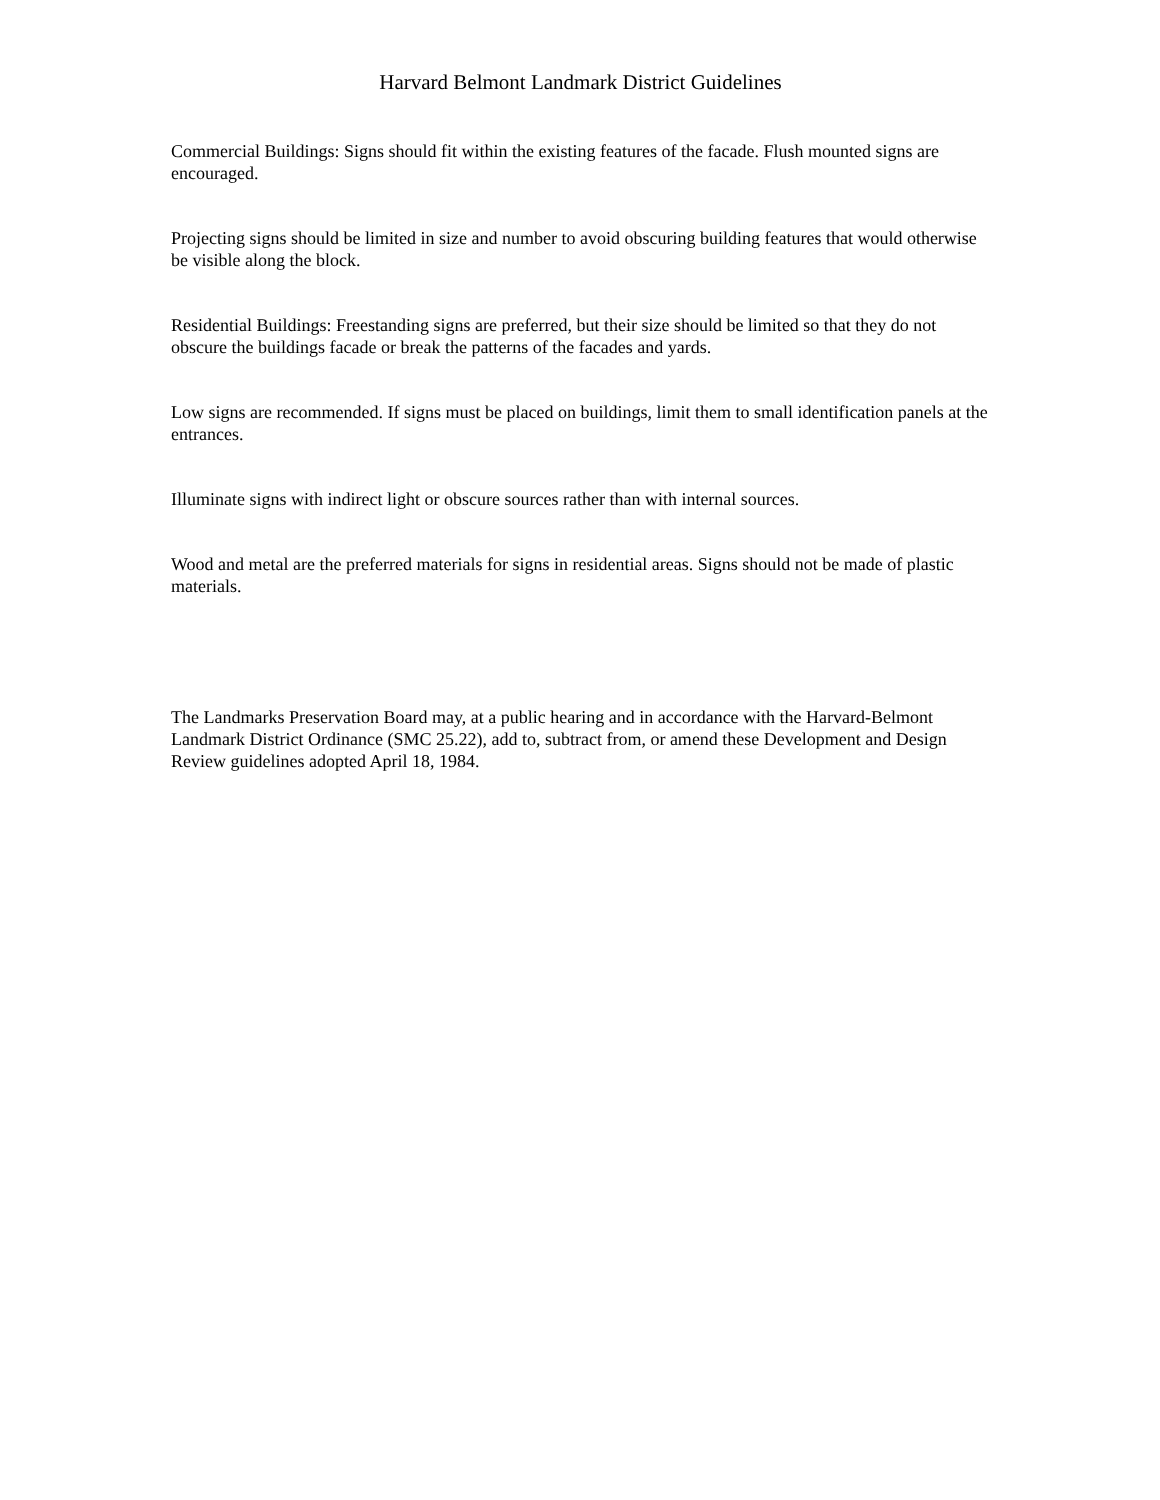Harvard Belmont Landmark District Guidelines
Commercial Buildings: Signs should fit within the existing features of the facade. Flush mounted signs are encouraged.
Projecting signs should be limited in size and number to avoid obscuring building features that would otherwise be visible along the block.
Residential Buildings: Freestanding signs are preferred, but their size should be limited so that they do not obscure the buildings facade or break the patterns of the facades and yards.
Low signs are recommended. If signs must be placed on buildings, limit them to small identification panels at the entrances.
Illuminate signs with indirect light or obscure sources rather than with internal sources.
Wood and metal are the preferred materials for signs in residential areas. Signs should not be made of plastic materials.
The Landmarks Preservation Board may, at a public hearing and in accordance with the Harvard-Belmont Landmark District Ordinance (SMC 25.22), add to, subtract from, or amend these Development and Design Review guidelines adopted April 18, 1984.